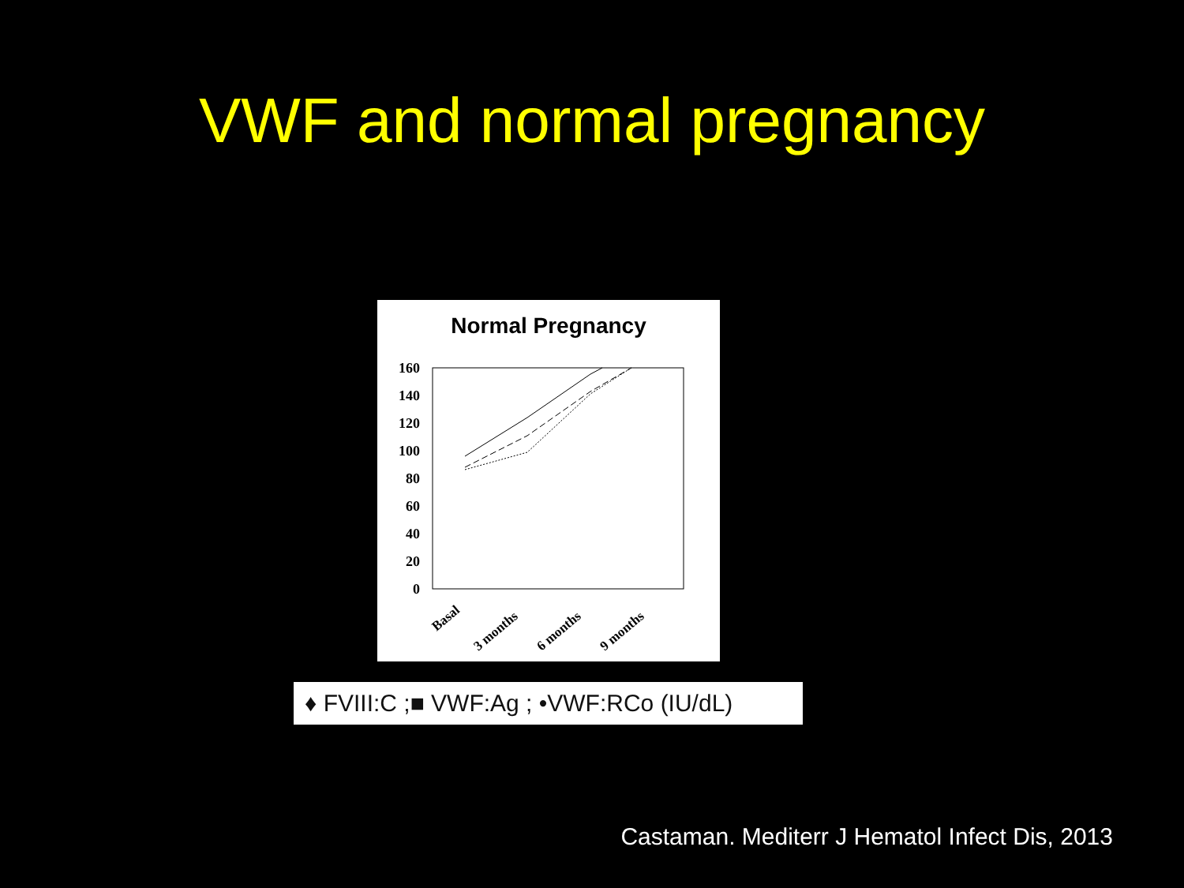VWF and normal pregnancy
Normal Pregnancy
160
140
120
100
80
60
40
20
0
Basal
3 months
6 months
9 months
♦ FVIII:C ;■ VWF:Ag ; •VWF:RCo (IU/dL)
Castaman. Mediterr J Hematol Infect Dis, 2013